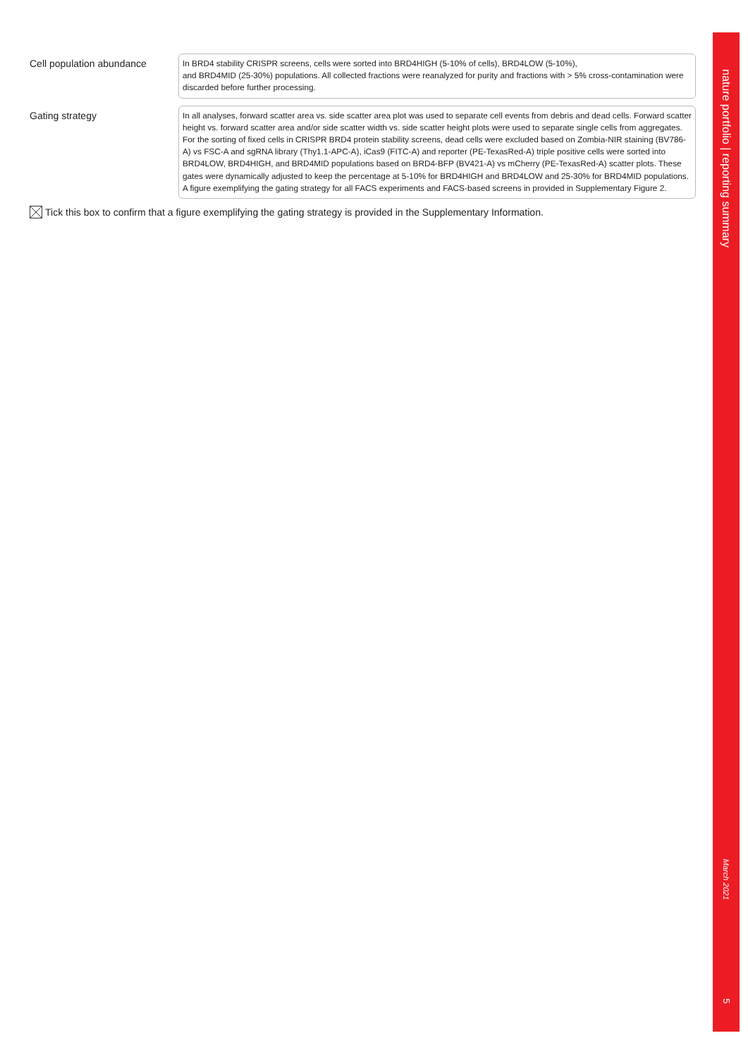Cell population abundance
In BRD4 stability CRISPR screens, cells were sorted into BRD4HIGH (5-10% of cells), BRD4LOW (5-10%),
and BRD4MID (25-30%) populations. All collected fractions were reanalyzed for purity and fractions with > 5% cross-contamination were discarded before further processing.
Gating strategy
In all analyses, forward scatter area vs. side scatter area plot was used to separate cell events from debris and dead cells. Forward scatter height vs. forward scatter area and/or side scatter width vs. side scatter height plots were used to separate single cells from aggregates.
For the sorting of fixed cells in CRISPR BRD4 protein stability screens, dead cells were excluded based on Zombia-NIR staining (BV786-A) vs FSC-A and sgRNA library (Thy1.1-APC-A), iCas9 (FITC-A) and reporter (PE-TexasRed-A) triple positive cells were sorted into BRD4LOW, BRD4HIGH, and BRD4MID populations based on BRD4-BFP (BV421-A) vs mCherry (PE-TexasRed-A) scatter plots. These gates were dynamically adjusted to keep the percentage at 5-10% for BRD4HIGH and BRD4LOW and 25-30% for BRD4MID populations.
A figure exemplifying the gating strategy for all FACS experiments and FACS-based screens in provided in Supplementary Figure 2.
Tick this box to confirm that a figure exemplifying the gating strategy is provided in the Supplementary Information.
nature portfolio | reporting summary
March 2021
5